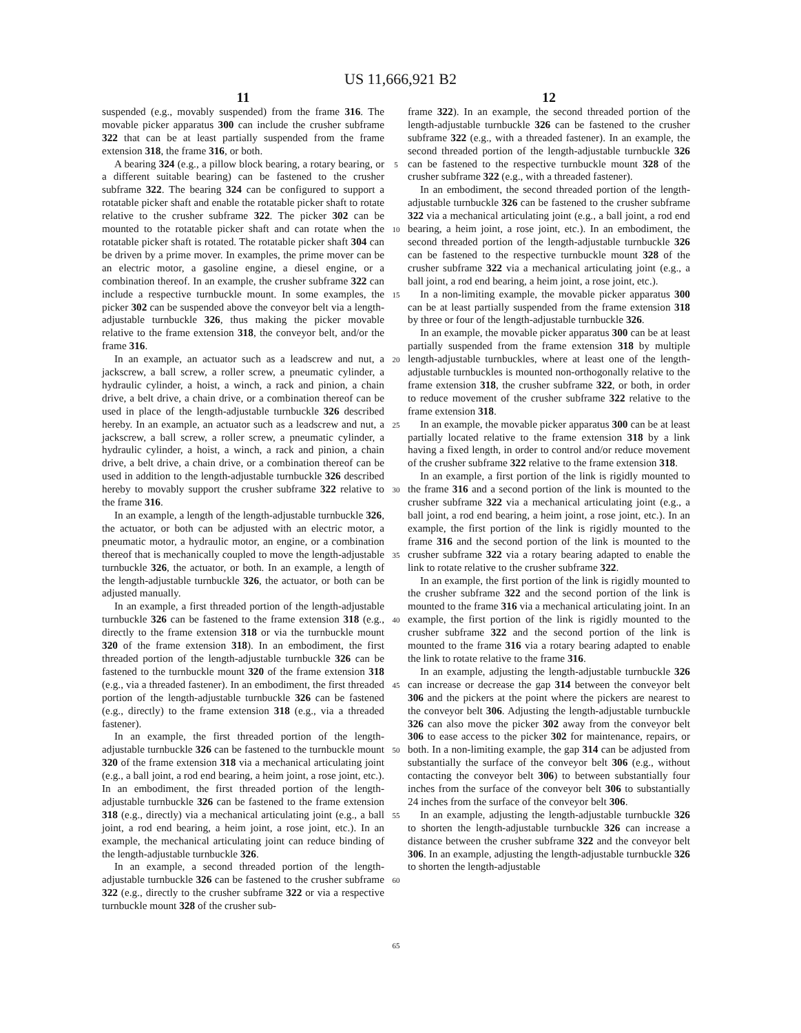US 11,666,921 B2
11
suspended (e.g., movably suspended) from the frame 316. The movable picker apparatus 300 can include the crusher subframe 322 that can be at least partially suspended from the frame extension 318, the frame 316, or both.
A bearing 324 (e.g., a pillow block bearing, a rotary bearing, or a different suitable bearing) can be fastened to the crusher subframe 322. The bearing 324 can be configured to support a rotatable picker shaft and enable the rotatable picker shaft to rotate relative to the crusher subframe 322. The picker 302 can be mounted to the rotatable picker shaft and can rotate when the rotatable picker shaft is rotated. The rotatable picker shaft 304 can be driven by a prime mover. In examples, the prime mover can be an electric motor, a gasoline engine, a diesel engine, or a combination thereof. In an example, the crusher subframe 322 can include a respective turnbuckle mount. In some examples, the picker 302 can be suspended above the conveyor belt via a length-adjustable turnbuckle 326, thus making the picker movable relative to the frame extension 318, the conveyor belt, and/or the frame 316.
In an example, an actuator such as a leadscrew and nut, a jackscrew, a ball screw, a roller screw, a pneumatic cylinder, a hydraulic cylinder, a hoist, a winch, a rack and pinion, a chain drive, a belt drive, a chain drive, or a combination thereof can be used in place of the length-adjustable turnbuckle 326 described hereby. In an example, an actuator such as a leadscrew and nut, a jackscrew, a ball screw, a roller screw, a pneumatic cylinder, a hydraulic cylinder, a hoist, a winch, a rack and pinion, a chain drive, a belt drive, a chain drive, or a combination thereof can be used in addition to the length-adjustable turnbuckle 326 described hereby to movably support the crusher subframe 322 relative to the frame 316.
In an example, a length of the length-adjustable turnbuckle 326, the actuator, or both can be adjusted with an electric motor, a pneumatic motor, a hydraulic motor, an engine, or a combination thereof that is mechanically coupled to move the length-adjustable turnbuckle 326, the actuator, or both. In an example, a length of the length-adjustable turnbuckle 326, the actuator, or both can be adjusted manually.
In an example, a first threaded portion of the length-adjustable turnbuckle 326 can be fastened to the frame extension 318 (e.g., directly to the frame extension 318 or via the turnbuckle mount 320 of the frame extension 318). In an embodiment, the first threaded portion of the length-adjustable turnbuckle 326 can be fastened to the turnbuckle mount 320 of the frame extension 318 (e.g., via a threaded fastener). In an embodiment, the first threaded portion of the length-adjustable turnbuckle 326 can be fastened (e.g., directly) to the frame extension 318 (e.g., via a threaded fastener).
In an example, the first threaded portion of the length-adjustable turnbuckle 326 can be fastened to the turnbuckle mount 320 of the frame extension 318 via a mechanical articulating joint (e.g., a ball joint, a rod end bearing, a heim joint, a rose joint, etc.). In an embodiment, the first threaded portion of the length-adjustable turnbuckle 326 can be fastened to the frame extension 318 (e.g., directly) via a mechanical articulating joint (e.g., a ball joint, a rod end bearing, a heim joint, a rose joint, etc.). In an example, the mechanical articulating joint can reduce binding of the length-adjustable turnbuckle 326.
In an example, a second threaded portion of the length-adjustable turnbuckle 326 can be fastened to the crusher subframe 322 (e.g., directly to the crusher subframe 322 or via a respective turnbuckle mount 328 of the crusher sub-
5
10
15
20
25
30
35
40
45
50
55
60
65
12
frame 322). In an example, the second threaded portion of the length-adjustable turnbuckle 326 can be fastened to the crusher subframe 322 (e.g., with a threaded fastener). In an example, the second threaded portion of the length-adjustable turnbuckle 326 can be fastened to the respective turnbuckle mount 328 of the crusher subframe 322 (e.g., with a threaded fastener).
In an embodiment, the second threaded portion of the length-adjustable turnbuckle 326 can be fastened to the crusher subframe 322 via a mechanical articulating joint (e.g., a ball joint, a rod end bearing, a heim joint, a rose joint, etc.). In an embodiment, the second threaded portion of the length-adjustable turnbuckle 326 can be fastened to the respective turnbuckle mount 328 of the crusher subframe 322 via a mechanical articulating joint (e.g., a ball joint, a rod end bearing, a heim joint, a rose joint, etc.).
In a non-limiting example, the movable picker apparatus 300 can be at least partially suspended from the frame extension 318 by three or four of the length-adjustable turnbuckle 326.
In an example, the movable picker apparatus 300 can be at least partially suspended from the frame extension 318 by multiple length-adjustable turnbuckles, where at least one of the length-adjustable turnbuckles is mounted non-orthogonally relative to the frame extension 318, the crusher subframe 322, or both, in order to reduce movement of the crusher subframe 322 relative to the frame extension 318.
In an example, the movable picker apparatus 300 can be at least partially located relative to the frame extension 318 by a link having a fixed length, in order to control and/or reduce movement of the crusher subframe 322 relative to the frame extension 318.
In an example, a first portion of the link is rigidly mounted to the frame 316 and a second portion of the link is mounted to the crusher subframe 322 via a mechanical articulating joint (e.g., a ball joint, a rod end bearing, a heim joint, a rose joint, etc.). In an example, the first portion of the link is rigidly mounted to the frame 316 and the second portion of the link is mounted to the crusher subframe 322 via a rotary bearing adapted to enable the link to rotate relative to the crusher subframe 322.
In an example, the first portion of the link is rigidly mounted to the crusher subframe 322 and the second portion of the link is mounted to the frame 316 via a mechanical articulating joint. In an example, the first portion of the link is rigidly mounted to the crusher subframe 322 and the second portion of the link is mounted to the frame 316 via a rotary bearing adapted to enable the link to rotate relative to the frame 316.
In an example, adjusting the length-adjustable turnbuckle 326 can increase or decrease the gap 314 between the conveyor belt 306 and the pickers at the point where the pickers are nearest to the conveyor belt 306. Adjusting the length-adjustable turnbuckle 326 can also move the picker 302 away from the conveyor belt 306 to ease access to the picker 302 for maintenance, repairs, or both. In a non-limiting example, the gap 314 can be adjusted from substantially the surface of the conveyor belt 306 (e.g., without contacting the conveyor belt 306) to between substantially four inches from the surface of the conveyor belt 306 to substantially 24 inches from the surface of the conveyor belt 306.
In an example, adjusting the length-adjustable turnbuckle 326 to shorten the length-adjustable turnbuckle 326 can increase a distance between the crusher subframe 322 and the conveyor belt 306. In an example, adjusting the length-adjustable turnbuckle 326 to shorten the length-adjustable